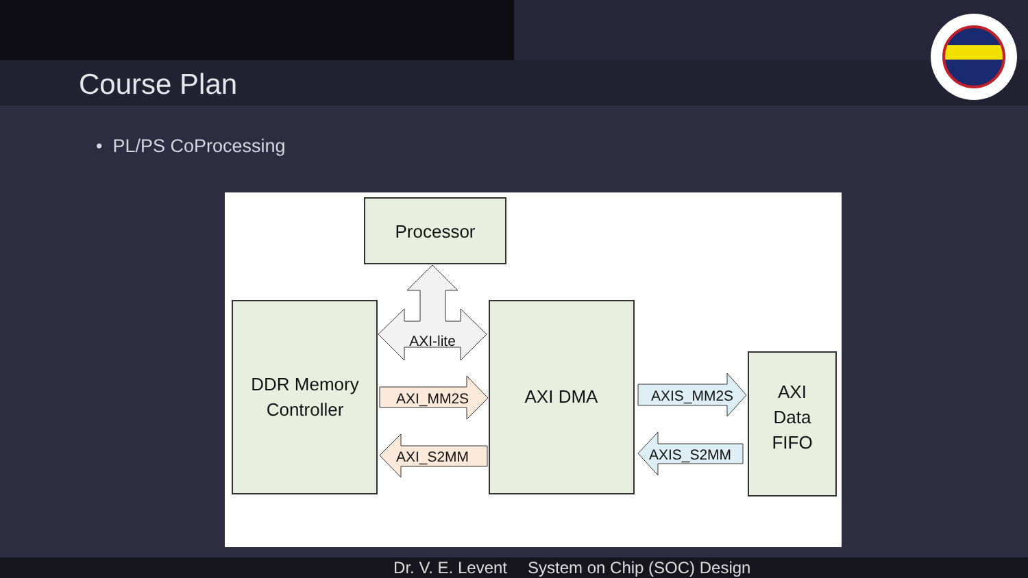Course Plan
• PL/PS CoProcessing
Processor
DDR Memory
Controller
AXI DMA
AXI
Data
FIFO
AXI-lite
AXI_MM2S
AXI_S2MM
AXIS_MM2S
AXIS_S2MM
Dr. V. E. Levent System on Chip (SOC) Design